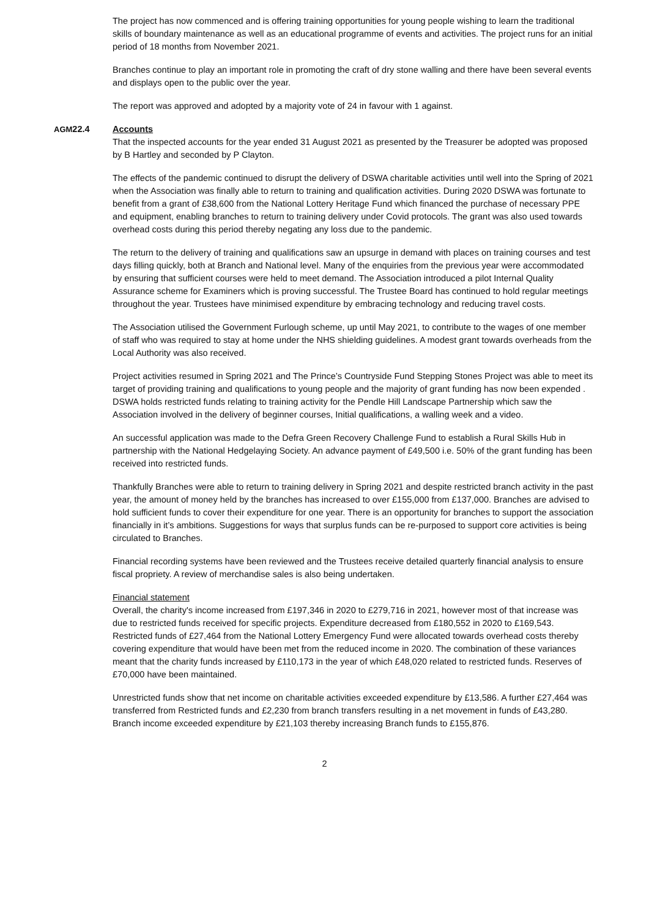The project has now commenced and is offering training opportunities for young people wishing to learn the traditional skills of boundary maintenance as well as an educational programme of events and activities. The project runs for an initial period of 18 months from November 2021.
Branches continue to play an important role in promoting the craft of dry stone walling and there have been several events and displays open to the public over the year.
The report was approved and adopted by a majority vote of 24 in favour with 1 against.
AGM22.4 Accounts
That the inspected accounts for the year ended 31 August 2021 as presented by the Treasurer be adopted was proposed by B Hartley and seconded by P Clayton.
The effects of the pandemic continued to disrupt the delivery of DSWA charitable activities until well into the Spring of 2021 when the Association was finally able to return to training and qualification activities. During 2020 DSWA was fortunate to benefit from a grant of £38,600 from the National Lottery Heritage Fund which financed the purchase of necessary PPE and equipment, enabling branches to return to training delivery under Covid protocols. The grant was also used towards overhead costs during this period thereby negating any loss due to the pandemic.
The return to the delivery of training and qualifications saw an upsurge in demand with places on training courses and test days filling quickly, both at Branch and National level. Many of the enquiries from the previous year were accommodated by ensuring that sufficient courses were held to meet demand. The Association introduced a pilot Internal Quality Assurance scheme for Examiners which is proving successful. The Trustee Board has continued to hold regular meetings throughout the year. Trustees have minimised expenditure by embracing technology and reducing travel costs.
The Association utilised the Government Furlough scheme, up until May 2021, to contribute to the wages of one member of staff who was required to stay at home under the NHS shielding guidelines. A modest grant towards overheads from the Local Authority was also received.
Project activities resumed in Spring 2021 and The Prince’s Countryside Fund Stepping Stones Project was able to meet its target of providing training and qualifications to young people and the majority of grant funding has now been expended . DSWA holds restricted funds relating to training activity for the Pendle Hill Landscape Partnership which saw the Association involved in the delivery of beginner courses, Initial qualifications, a walling week and a video.
An successful application was made to the Defra Green Recovery Challenge Fund to establish a Rural Skills Hub in partnership with the National Hedgelaying Society. An advance payment of £49,500 i.e. 50% of the grant funding has been received into restricted funds.
Thankfully Branches were able to return to training delivery in Spring 2021 and despite restricted branch activity in the past year, the amount of money held by the branches has increased to over £155,000 from £137,000. Branches are advised to hold sufficient funds to cover their expenditure for one year. There is an opportunity for branches to support the association financially in it’s ambitions. Suggestions for ways that surplus funds can be re-purposed to support core activities is being circulated to Branches.
Financial recording systems have been reviewed and the Trustees receive detailed quarterly financial analysis to ensure fiscal propriety. A review of merchandise sales is also being undertaken.
Financial statement
Overall, the charity's income increased from £197,346 in 2020 to £279,716 in 2021, however most of that increase was due to restricted funds received for specific projects. Expenditure decreased from £180,552 in 2020 to £169,543. Restricted funds of £27,464 from the National Lottery Emergency Fund were allocated towards overhead costs thereby covering expenditure that would have been met from the reduced income in 2020. The combination of these variances meant that the charity funds increased by £110,173 in the year of which £48,020 related to restricted funds. Reserves of £70,000 have been maintained.
Unrestricted funds show that net income on charitable activities exceeded expenditure by £13,586. A further £27,464 was transferred from Restricted funds and £2,230 from branch transfers resulting in a net movement in funds of £43,280. Branch income exceeded expenditure by £21,103 thereby increasing Branch funds to £155,876.
2